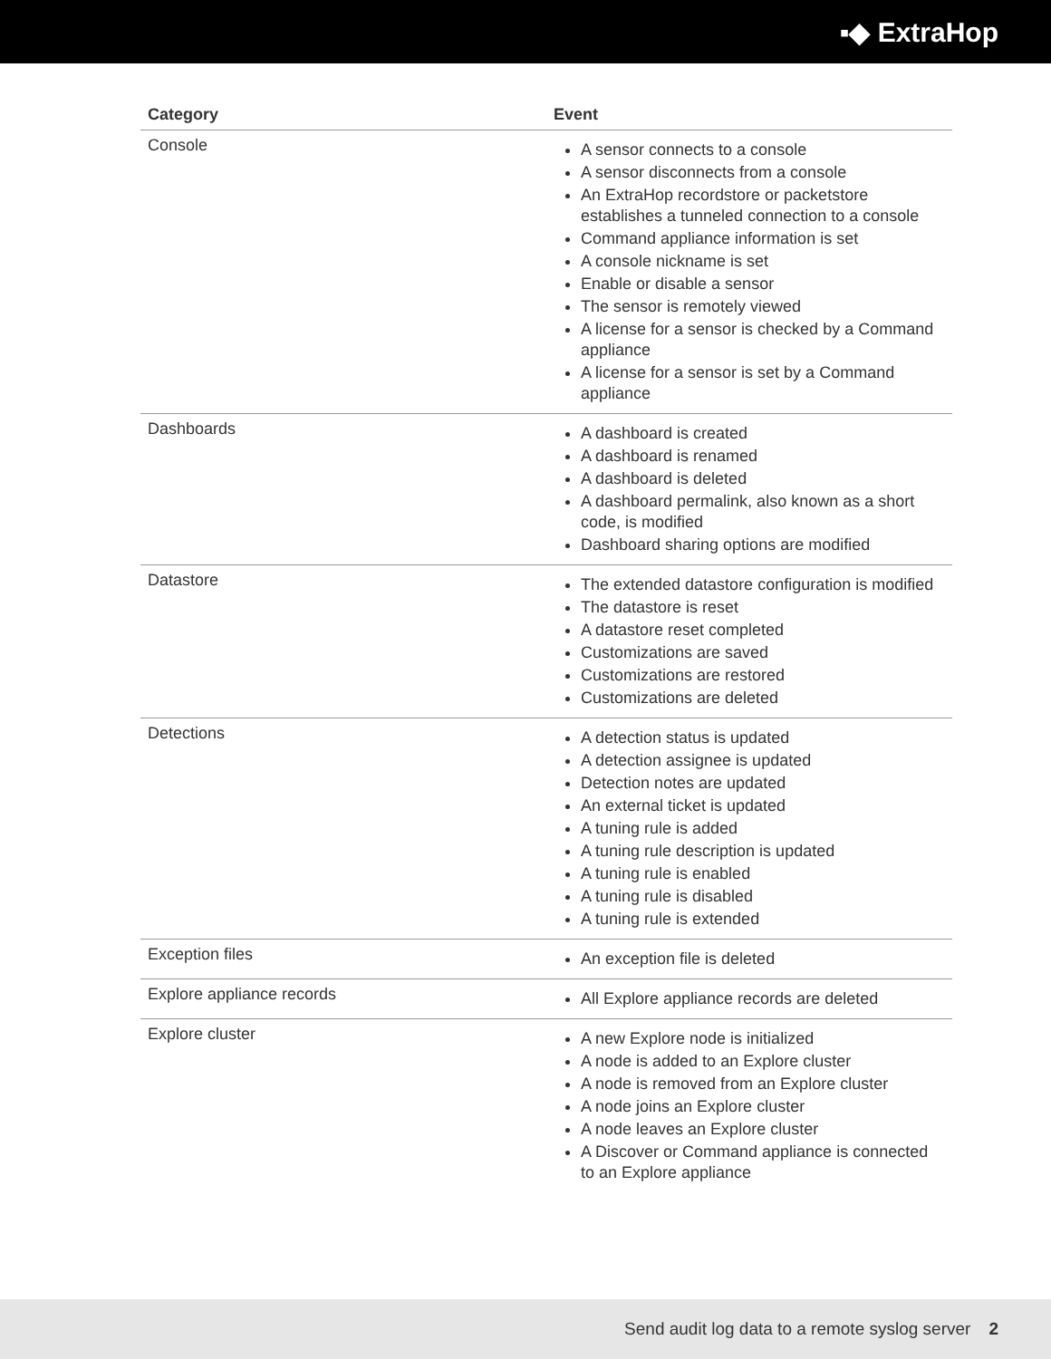▪◆ ExtraHop
| Category | Event |
| --- | --- |
| Console | A sensor connects to a console A sensor disconnects from a console An ExtraHop recordstore or packetstore establishes a tunneled connection to a console Command appliance information is set A console nickname is set Enable or disable a sensor The sensor is remotely viewed A license for a sensor is checked by a Command appliance A license for a sensor is set by a Command appliance |
| Dashboards | A dashboard is created A dashboard is renamed A dashboard is deleted A dashboard permalink, also known as a short code, is modified Dashboard sharing options are modified |
| Datastore | The extended datastore configuration is modified The datastore is reset A datastore reset completed Customizations are saved Customizations are restored Customizations are deleted |
| Detections | A detection status is updated A detection assignee is updated Detection notes are updated An external ticket is updated A tuning rule is added A tuning rule description is updated A tuning rule is enabled A tuning rule is disabled A tuning rule is extended |
| Exception files | An exception file is deleted |
| Explore appliance records | All Explore appliance records are deleted |
| Explore cluster | A new Explore node is initialized A node is added to an Explore cluster A node is removed from an Explore cluster A node joins an Explore cluster A node leaves an Explore cluster A Discover or Command appliance is connected to an Explore appliance |
Send audit log data to a remote syslog server 2